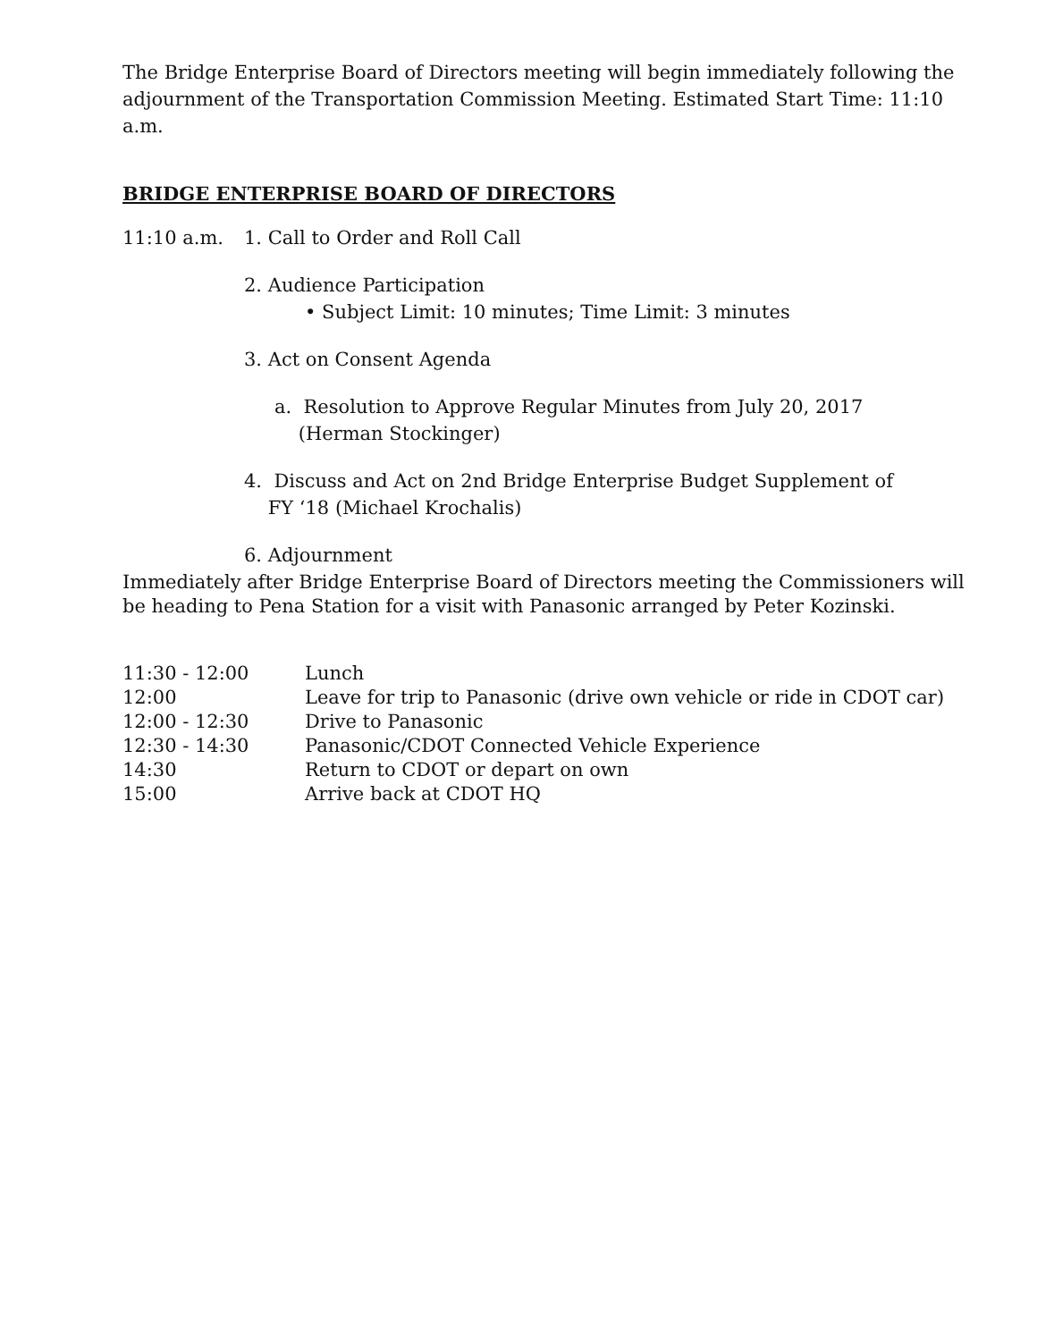The Bridge Enterprise Board of Directors meeting will begin immediately following the adjournment of the Transportation Commission Meeting. Estimated Start Time: 11:10 a.m.
BRIDGE ENTERPRISE BOARD OF DIRECTORS
11:10 a.m. 1. Call to Order and Roll Call
2. Audience Participation
• Subject Limit: 10 minutes; Time Limit: 3 minutes
3. Act on Consent Agenda
a. Resolution to Approve Regular Minutes from July 20, 2017
(Herman Stockinger)
4. Discuss and Act on 2nd Bridge Enterprise Budget Supplement of
FY ‘18 (Michael Krochalis)
6. Adjournment
Immediately after Bridge Enterprise Board of Directors meeting the Commissioners will be heading to Pena Station for a visit with Panasonic arranged by Peter Kozinski.
| 11:30 - 12:00 | Lunch |
| 12:00 | Leave for trip to Panasonic (drive own vehicle or ride in CDOT car) |
| 12:00 - 12:30 | Drive to Panasonic |
| 12:30 - 14:30 | Panasonic/CDOT Connected Vehicle Experience |
| 14:30 | Return to CDOT or depart on own |
| 15:00 | Arrive back at CDOT HQ |